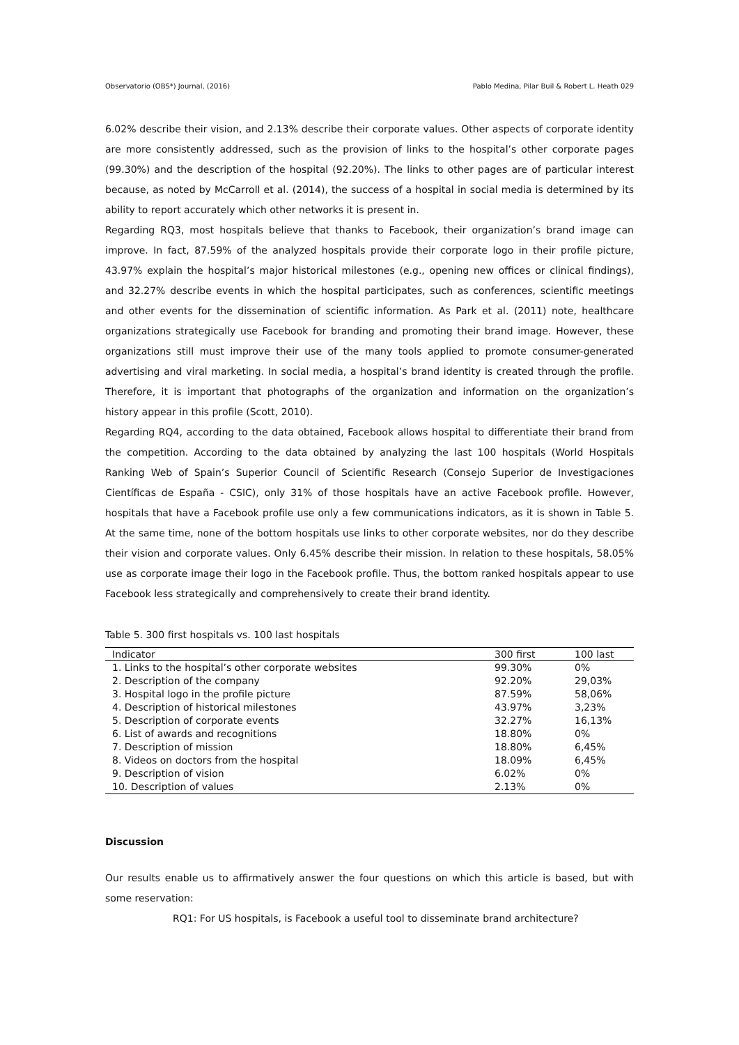Observatorio (OBS*) Journal, (2016) Pablo Medina, Pilar Buil & Robert L. Heath 029
6.02% describe their vision, and 2.13% describe their corporate values. Other aspects of corporate identity are more consistently addressed, such as the provision of links to the hospital’s other corporate pages (99.30%) and the description of the hospital (92.20%). The links to other pages are of particular interest because, as noted by McCarroll et al. (2014), the success of a hospital in social media is determined by its ability to report accurately which other networks it is present in.
Regarding RQ3, most hospitals believe that thanks to Facebook, their organization’s brand image can improve. In fact, 87.59% of the analyzed hospitals provide their corporate logo in their profile picture, 43.97% explain the hospital’s major historical milestones (e.g., opening new offices or clinical findings), and 32.27% describe events in which the hospital participates, such as conferences, scientific meetings and other events for the dissemination of scientific information. As Park et al. (2011) note, healthcare organizations strategically use Facebook for branding and promoting their brand image. However, these organizations still must improve their use of the many tools applied to promote consumer-generated advertising and viral marketing. In social media, a hospital’s brand identity is created through the profile. Therefore, it is important that photographs of the organization and information on the organization’s history appear in this profile (Scott, 2010).
Regarding RQ4, according to the data obtained, Facebook allows hospital to differentiate their brand from the competition. According to the data obtained by analyzing the last 100 hospitals (World Hospitals Ranking Web of Spain’s Superior Council of Scientific Research (Consejo Superior de Investigaciones Científicas de España - CSIC), only 31% of those hospitals have an active Facebook profile. However, hospitals that have a Facebook profile use only a few communications indicators, as it is shown in Table 5. At the same time, none of the bottom hospitals use links to other corporate websites, nor do they describe their vision and corporate values. Only 6.45% describe their mission. In relation to these hospitals, 58.05% use as corporate image their logo in the Facebook profile. Thus, the bottom ranked hospitals appear to use Facebook less strategically and comprehensively to create their brand identity.
Table 5. 300 first hospitals vs. 100 last hospitals
| Indicator | 300 first | 100 last |
| --- | --- | --- |
| 1. Links to the hospital’s other corporate websites | 99.30% | 0% |
| 2. Description of the company | 92.20% | 29,03% |
| 3. Hospital logo in the profile picture | 87.59% | 58,06% |
| 4. Description of historical milestones | 43.97% | 3,23% |
| 5. Description of corporate events | 32.27% | 16,13% |
| 6. List of awards and recognitions | 18.80% | 0% |
| 7. Description of mission | 18.80% | 6,45% |
| 8. Videos on doctors from the hospital | 18.09% | 6,45% |
| 9. Description of vision | 6.02% | 0% |
| 10. Description of values | 2.13% | 0% |
Discussion
Our results enable us to affirmatively answer the four questions on which this article is based, but with some reservation:
RQ1: For US hospitals, is Facebook a useful tool to disseminate brand architecture?